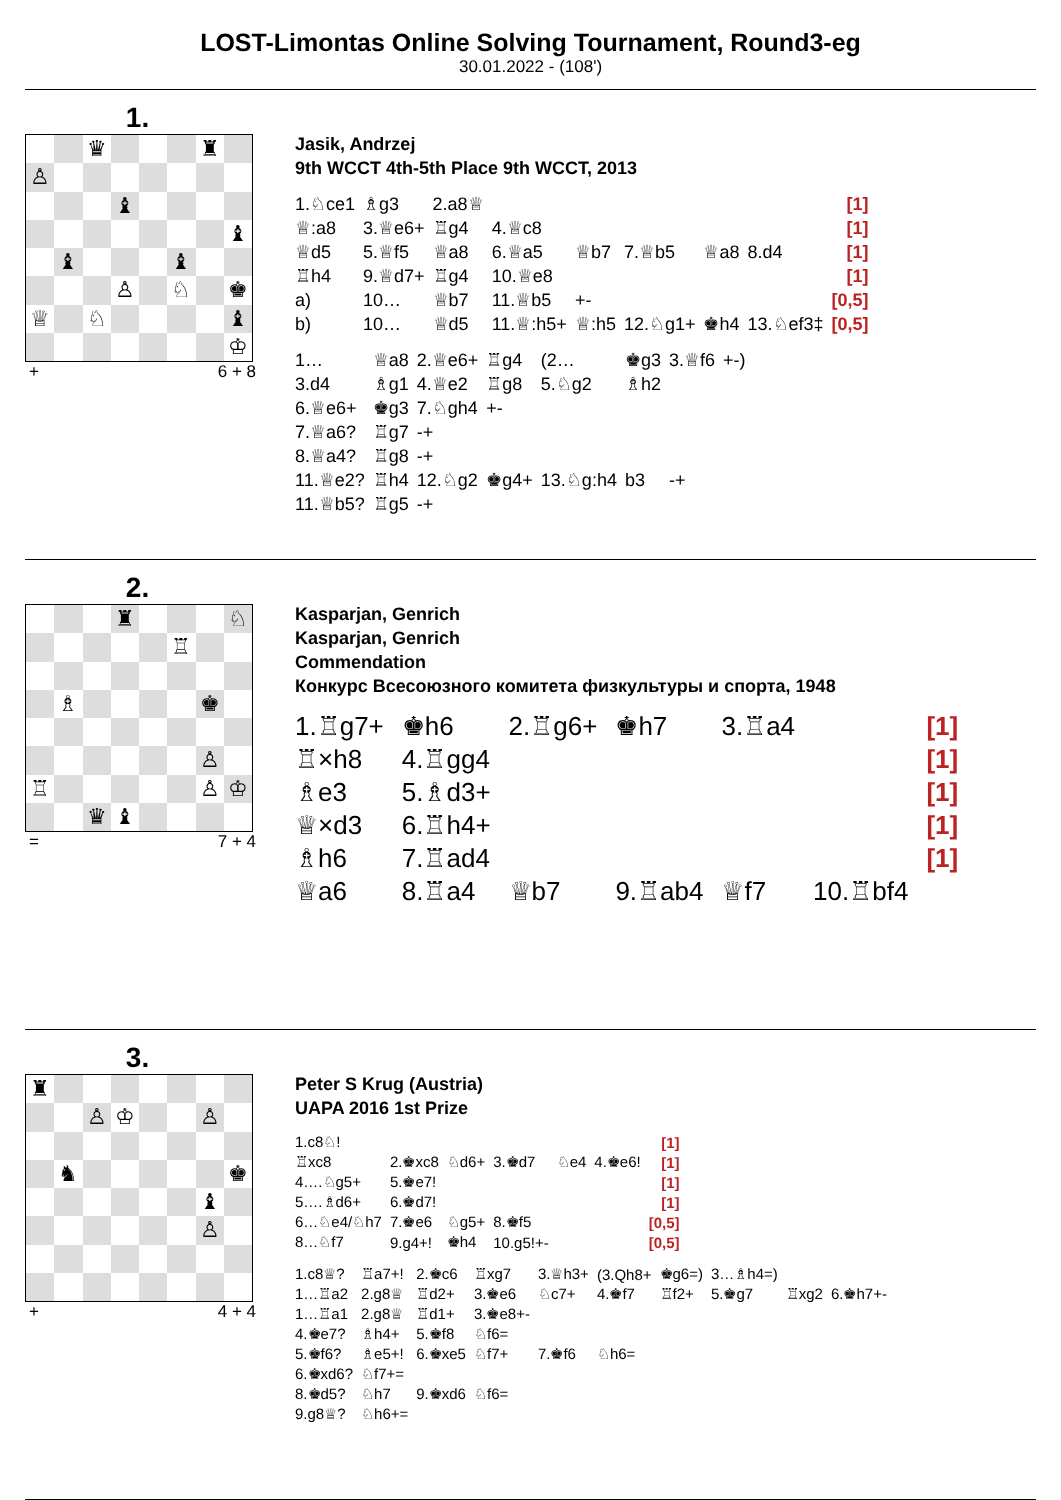LOST-Limontas Online Solving Tournament, Round3-eg
30.01.2022 - (108')
1.
♛ ♜ ♙ ♝ ♝ ♝ ♝ ♙ ♘ ♚ ♕ ♘ ♝ ♔
+ 6 + 8
Jasik, Andrzej
9th WCCT 4th-5th Place 9th WCCT, 2013
| 1.♘ce1 | ♗g3 | 2.a8♕ | | | | | | [1] |
| ♕:a8 | 3.♕e6+ | ♖g4 | 4.♕c8 | | | | | [1] |
| ♕d5 | 5.♕f5 | ♕a8 | 6.♕a5 | ♕b7 | 7.♕b5 | ♕a8 | 8.d4 | [1] |
| ♖h4 | 9.♕d7+ | ♖g4 | 10.♕e8 | | | | | [1] |
| a) | 10… | ♕b7 | 11.♕b5 | +- | | | | [0,5] |
| b) | 10… | ♕d5 | 11.♕:h5+ | ♕:h5 | 12.♘g1+ | ♚h4 | 13.♘ef3‡ | [0,5] |
| 1… | ♕a8 | 2.♕e6+ | ♖g4 | (2… | ♚g3 | 3.♕f6 | +-) |
| 3.d4 | ♗g1 | 4.♕e2 | ♖g8 | 5.♘g2 | ♗h2 | | |
| 6.♕e6+ | ♚g3 | 7.♘gh4 | +- | | | | |
| 7.♕a6? | ♖g7 | -+ | | | | | |
| 8.♕a4? | ♖g8 | -+ | | | | | |
| 11.♕e2? | ♖h4 | 12.♘g2 | ♚g4+ | 13.♘g:h4 | b3 | -+ | |
| 11.♕b5? | ♖g5 | -+ | | | | | |
2.
♜ ♘ ♖ ♗ ♚ ♙ ♖ ♙ ♔ ♛ ♝
= 7 + 4
Kasparjan, Genrich
Kasparjan, Genrich
Commendation
Конкурс Всесоюзного комитета физкультуры и спорта, 1948
| 1.♖g7+ | ♚h6 | 2.♖g6+ | ♚h7 | 3.♖a4 | | [1] |
| ♖×h8 | 4.♖gg4 | | | | | [1] |
| ♗e3 | 5.♗d3+ | | | | | [1] |
| ♕×d3 | 6.♖h4+ | | | | | [1] |
| ♗h6 | 7.♖ad4 | | | | | [1] |
| ♕a6 | 8.♖a4 | ♕b7 | 9.♖ab4 | ♕f7 | 10.♖bf4 | |
3.
♜ ♙ ♔ ♙ ♞ ♚ ♝ ♙
+ 4 + 4
Peter S Krug (Austria)
UAPA 2016 1st Prize
| 1.c8♘! | | | | | | [1] |
| ♖xc8 | 2.♚xc8 | ♘d6+ | 3.♚d7 | ♘e4 | 4.♚e6! | [1] |
| 4….♘g5+ | 5.♚e7! | | | | | [1] |
| 5….♗d6+ | 6.♚d7! | | | | | [1] |
| 6…♘e4/♘h7 | 7.♚e6 | ♘g5+ | 8.♚f5 | | | [0,5] |
| 8…♘f7 | 9.g4+! | ♚h4 | 10.g5!+- | | | [0,5] |
| 1.c8♕? | ♖a7+! | 2.♚c6 | ♖xg7 | 3.♕h3+ | (3.Qh8+ | ♚g6=) | 3…♗h4=) | | |
| 1…♖a2 | 2.g8♕ | ♖d2+ | 3.♚e6 | ♘c7+ | 4.♚f7 | ♖f2+ | 5.♚g7 | ♖xg2 | 6.♚h7+- |
| 1…♖a1 | 2.g8♕ | ♖d1+ | 3.♚e8+- | | | | | | |
| 4.♚e7? | ♗h4+ | 5.♚f8 | ♘f6= | | | | | | |
| 5.♚f6? | ♗e5+! | 6.♚xe5 | ♘f7+ | 7.♚f6 | ♘h6= | | | | |
| 6.♚xd6? | ♘f7+= | | | | | | | | |
| 8.♚d5? | ♘h7 | 9.♚xd6 | ♘f6= | | | | | | |
| 9.g8♕? | ♘h6+= | | | | | | | | |